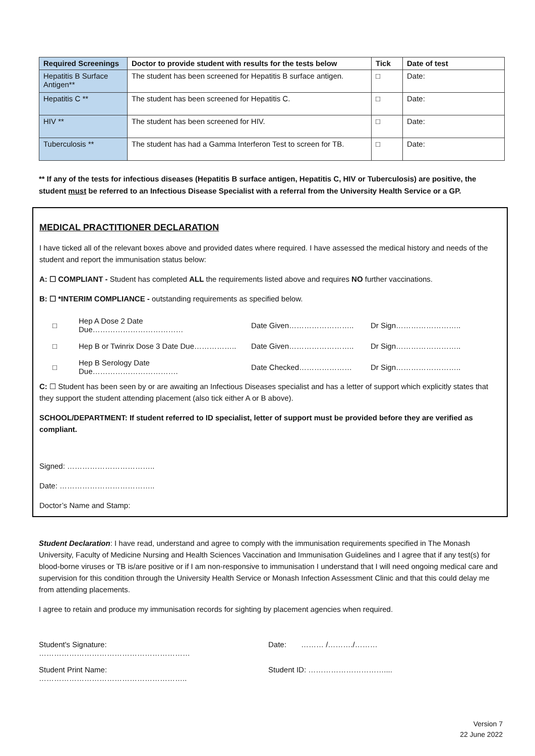| Required Screenings | Doctor to provide student with results for the tests below | Tick | Date of test |
| --- | --- | --- | --- |
| Hepatitis B Surface Antigen** | The student has been screened for Hepatitis B surface antigen. | □ | Date: |
| Hepatitis C ** | The student has been screened for Hepatitis C. | □ | Date: |
| HIV ** | The student has been screened for HIV. | □ | Date: |
| Tuberculosis ** | The student has had a Gamma Interferon Test to screen for TB. | □ | Date: |
** If any of the tests for infectious diseases (Hepatitis B surface antigen, Hepatitis C, HIV or Tuberculosis) are positive, the student must be referred to an Infectious Disease Specialist with a referral from the University Health Service or a GP.
MEDICAL PRACTITIONER DECLARATION
I have ticked all of the relevant boxes above and provided dates where required. I have assessed the medical history and needs of the student and report the immunisation status below:
A: ☐ COMPLIANT - Student has completed ALL the requirements listed above and requires NO further vaccinations.
B: ☐ *INTERIM COMPLIANCE - outstanding requirements as specified below.
| □ | Hep A Dose 2 Date Due……………………………… | Date Given…………………….. | Dr Sign…………………….. |
| □ | Hep B or Twinrix Dose 3 Date Due…………….. | Date Given…………………….. | Dr Sign…………………….. |
| □ | Hep B Serology Date Due……………………………. | Date Checked………………… | Dr Sign…………………….. |
C: ☐ Student has been seen by or are awaiting an Infectious Diseases specialist and has a letter of support which explicitly states that they support the student attending placement (also tick either A or B above).
SCHOOL/DEPARTMENT: If student referred to ID specialist, letter of support must be provided before they are verified as compliant.
Signed: ……………………………..
Date: ………………………………..
Doctor’s Name and Stamp:
Student Declaration: I have read, understand and agree to comply with the immunisation requirements specified in The Monash University, Faculty of Medicine Nursing and Health Sciences Vaccination and Immunisation Guidelines and I agree that if any test(s) for blood-borne viruses or TB is/are positive or if I am non-responsive to immunisation I understand that I will need ongoing medical care and supervision for this condition through the University Health Service or Monash Infection Assessment Clinic and that this could delay me from attending placements.
I agree to retain and produce my immunisation records for sighting by placement agencies when required.
Student's Signature: …………………………………………………… Date: ……… /………./………
Student Print Name: ………………………………………………….. Student ID: …………………………....
Version 7
22 June 2022